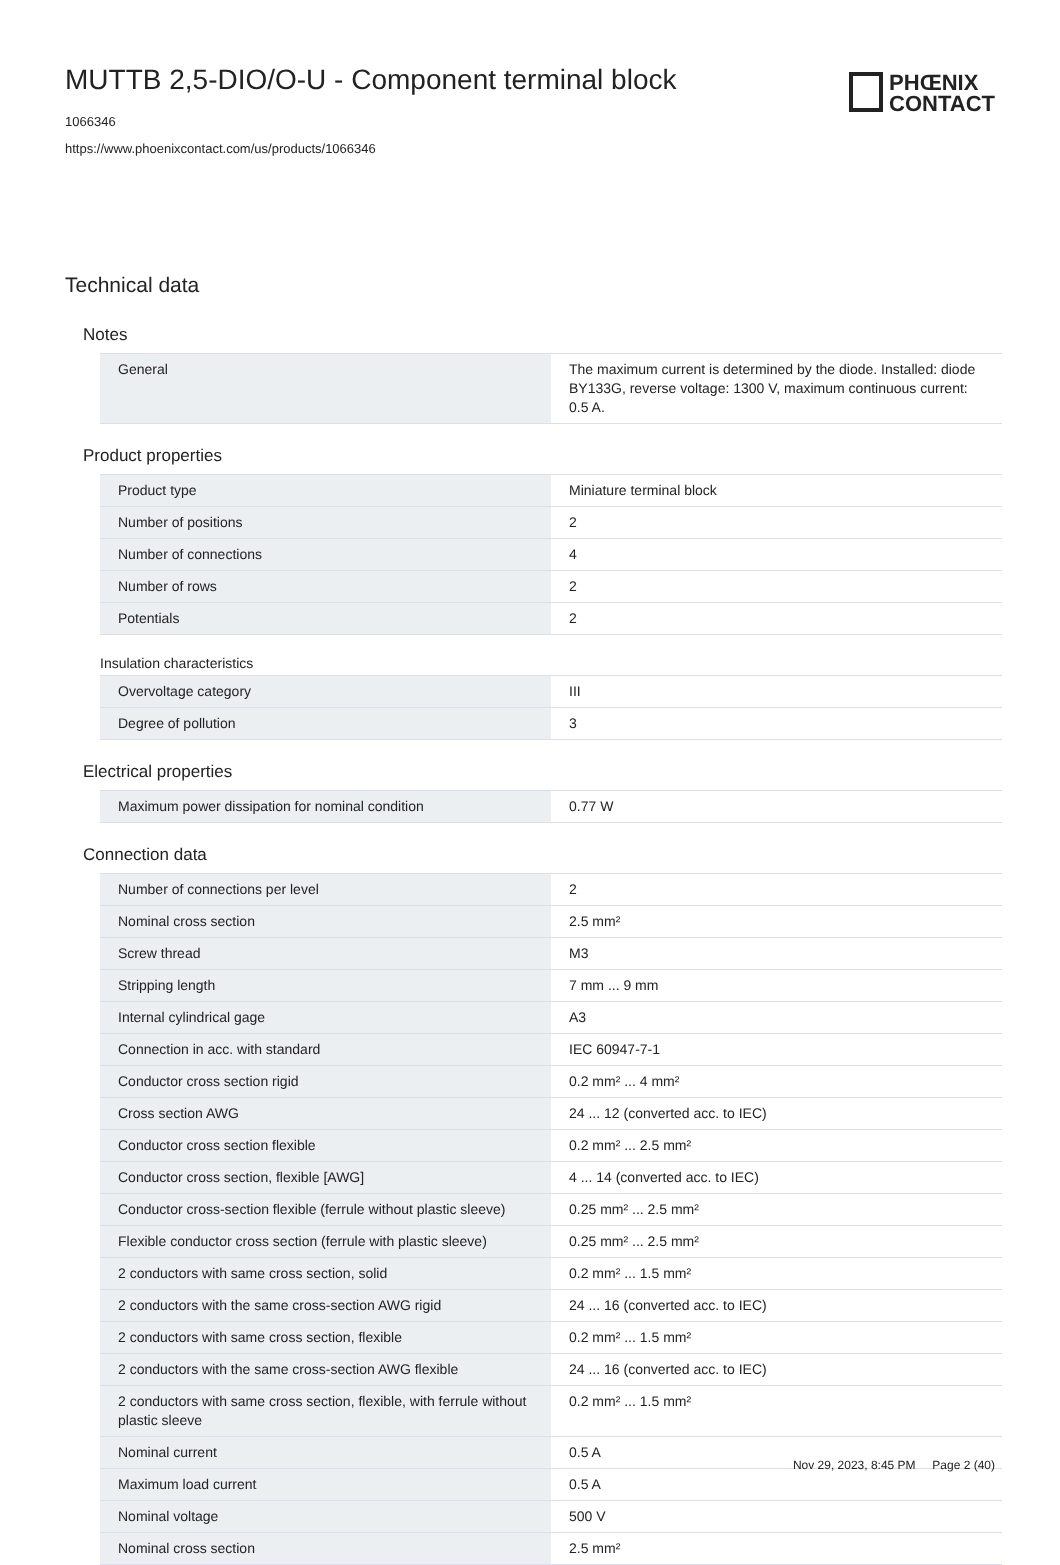MUTTB 2,5-DIO/O-U - Component terminal block
1066346
https://www.phoenixcontact.com/us/products/1066346
PHŒNIX
CONTACT
Technical data
Notes
| General | The maximum current is determined by the diode. Installed: diode BY133G, reverse voltage: 1300 V, maximum continuous current: 0.5 A. |
Product properties
| Product type | Miniature terminal block |
| Number of positions | 2 |
| Number of connections | 4 |
| Number of rows | 2 |
| Potentials | 2 |
Insulation characteristics
| Overvoltage category | III |
| Degree of pollution | 3 |
Electrical properties
| Maximum power dissipation for nominal condition | 0.77 W |
Connection data
| Number of connections per level | 2 |
| Nominal cross section | 2.5 mm² |
| Screw thread | M3 |
| Stripping length | 7 mm ... 9 mm |
| Internal cylindrical gage | A3 |
| Connection in acc. with standard | IEC 60947-7-1 |
| Conductor cross section rigid | 0.2 mm² ... 4 mm² |
| Cross section AWG | 24 ... 12 (converted acc. to IEC) |
| Conductor cross section flexible | 0.2 mm² ... 2.5 mm² |
| Conductor cross section, flexible [AWG] | 4 ... 14 (converted acc. to IEC) |
| Conductor cross-section flexible (ferrule without plastic sleeve) | 0.25 mm² ... 2.5 mm² |
| Flexible conductor cross section (ferrule with plastic sleeve) | 0.25 mm² ... 2.5 mm² |
| 2 conductors with same cross section, solid | 0.2 mm² ... 1.5 mm² |
| 2 conductors with the same cross-section AWG rigid | 24 ... 16 (converted acc. to IEC) |
| 2 conductors with same cross section, flexible | 0.2 mm² ... 1.5 mm² |
| 2 conductors with the same cross-section AWG flexible | 24 ... 16 (converted acc. to IEC) |
| 2 conductors with same cross section, flexible, with ferrule without plastic sleeve | 0.2 mm² ... 1.5 mm² |
| Nominal current | 0.5 A |
| Maximum load current | 0.5 A |
| Nominal voltage | 500 V |
| Nominal cross section | 2.5 mm² |
Nov 29, 2023, 8:45 PM Page 2 (40)